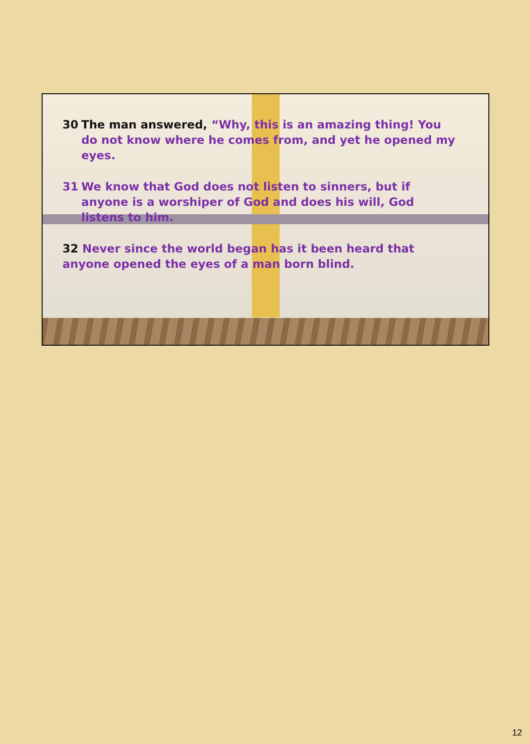30 The man answered, “Why, this is an amazing thing! You do not know where he comes from, and yet he opened my eyes.
31 We know that God does not listen to sinners, but if anyone is a worshiper of God and does his will, God listens to him.
32 Never since the world began has it been heard that anyone opened the eyes of a man born blind.
12